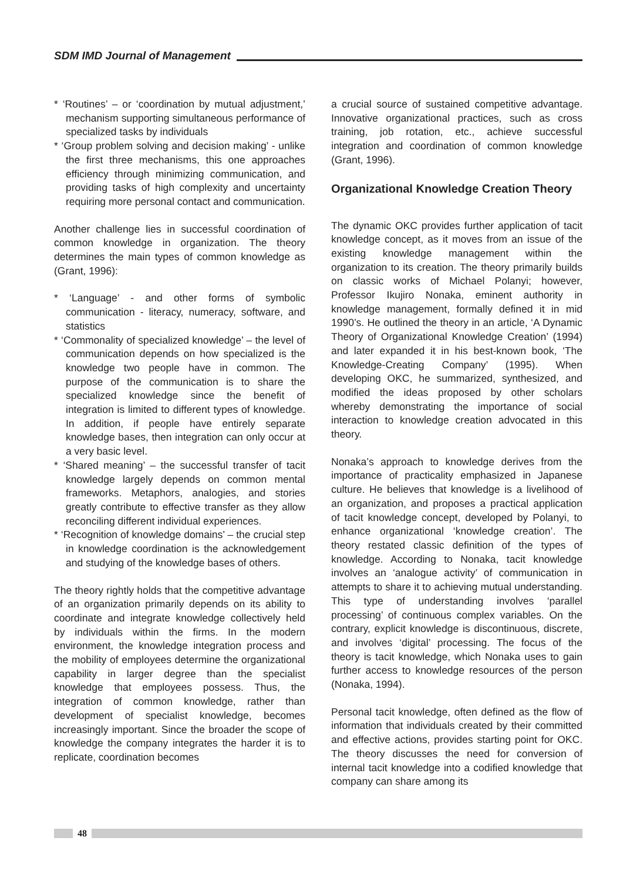SDM IMD Journal of Management
* ‘Routines’ – or ‘coordination by mutual adjustment,’ mechanism supporting simultaneous performance of specialized tasks by individuals
* ‘Group problem solving and decision making’ - unlike the first three mechanisms, this one approaches efficiency through minimizing communication, and providing tasks of high complexity and uncertainty requiring more personal contact and communication.
Another challenge lies in successful coordination of common knowledge in organization. The theory determines the main types of common knowledge as (Grant, 1996):
* ‘Language’ - and other forms of symbolic communication - literacy, numeracy, software, and statistics
* ‘Commonality of specialized knowledge’ – the level of communication depends on how specialized is the knowledge two people have in common. The purpose of the communication is to share the specialized knowledge since the benefit of integration is limited to different types of knowledge. In addition, if people have entirely separate knowledge bases, then integration can only occur at a very basic level.
* ‘Shared meaning’ – the successful transfer of tacit knowledge largely depends on common mental frameworks. Metaphors, analogies, and stories greatly contribute to effective transfer as they allow reconciling different individual experiences.
* ‘Recognition of knowledge domains’ – the crucial step in knowledge coordination is the acknowledgement and studying of the knowledge bases of others.
The theory rightly holds that the competitive advantage of an organization primarily depends on its ability to coordinate and integrate knowledge collectively held by individuals within the firms. In the modern environment, the knowledge integration process and the mobility of employees determine the organizational capability in larger degree than the specialist knowledge that employees possess. Thus, the integration of common knowledge, rather than development of specialist knowledge, becomes increasingly important. Since the broader the scope of knowledge the company integrates the harder it is to replicate, coordination becomes
a crucial source of sustained competitive advantage. Innovative organizational practices, such as cross training, job rotation, etc., achieve successful integration and coordination of common knowledge (Grant, 1996).
Organizational Knowledge Creation Theory
The dynamic OKC provides further application of tacit knowledge concept, as it moves from an issue of the existing knowledge management within the organization to its creation. The theory primarily builds on classic works of Michael Polanyi; however, Professor Ikujiro Nonaka, eminent authority in knowledge management, formally defined it in mid 1990’s. He outlined the theory in an article, ‘A Dynamic Theory of Organizational Knowledge Creation’ (1994) and later expanded it in his best-known book, ‘The Knowledge-Creating Company’ (1995). When developing OKC, he summarized, synthesized, and modified the ideas proposed by other scholars whereby demonstrating the importance of social interaction to knowledge creation advocated in this theory.
Nonaka’s approach to knowledge derives from the importance of practicality emphasized in Japanese culture. He believes that knowledge is a livelihood of an organization, and proposes a practical application of tacit knowledge concept, developed by Polanyi, to enhance organizational ‘knowledge creation’. The theory restated classic definition of the types of knowledge. According to Nonaka, tacit knowledge involves an ‘analogue activity’ of communication in attempts to share it to achieving mutual understanding. This type of understanding involves ‘parallel processing’ of continuous complex variables. On the contrary, explicit knowledge is discontinuous, discrete, and involves ‘digital’ processing. The focus of the theory is tacit knowledge, which Nonaka uses to gain further access to knowledge resources of the person (Nonaka, 1994).
Personal tacit knowledge, often defined as the flow of information that individuals created by their committed and effective actions, provides starting point for OKC. The theory discusses the need for conversion of internal tacit knowledge into a codified knowledge that company can share among its
48